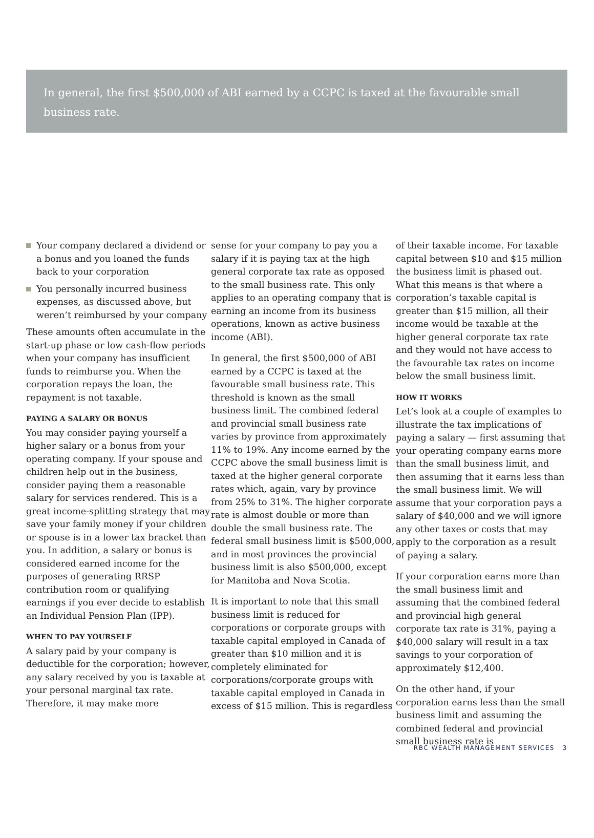In general, the first $500,000 of ABI earned by a CCPC is taxed at the favourable small business rate.
Your company declared a dividend or a bonus and you loaned the funds back to your corporation
You personally incurred business expenses, as discussed above, but weren’t reimbursed by your company
These amounts often accumulate in the start-up phase or low cash-flow periods when your company has insufficient funds to reimburse you. When the corporation repays the loan, the repayment is not taxable.
PAYING A SALARY OR BONUS
You may consider paying yourself a higher salary or a bonus from your operating company. If your spouse and children help out in the business, consider paying them a reasonable salary for services rendered. This is a great income-splitting strategy that may save your family money if your children or spouse is in a lower tax bracket than you. In addition, a salary or bonus is considered earned income for the purposes of generating RRSP contribution room or qualifying earnings if you ever decide to establish an Individual Pension Plan (IPP).
WHEN TO PAY YOURSELF
A salary paid by your company is deductible for the corporation; however, any salary received by you is taxable at your personal marginal tax rate. Therefore, it may make more
sense for your company to pay you a salary if it is paying tax at the high general corporate tax rate as opposed to the small business rate. This only applies to an operating company that is earning an income from its business operations, known as active business income (ABI).
In general, the first $500,000 of ABI earned by a CCPC is taxed at the favourable small business rate. This threshold is known as the small business limit. The combined federal and provincial small business rate varies by province from approximately 11% to 19%. Any income earned by the CCPC above the small business limit is taxed at the higher general corporate rates which, again, vary by province from 25% to 31%. The higher corporate rate is almost double or more than double the small business rate. The federal small business limit is $500,000, and in most provinces the provincial business limit is also $500,000, except for Manitoba and Nova Scotia.
It is important to note that this small business limit is reduced for corporations or corporate groups with taxable capital employed in Canada of greater than $10 million and it is completely eliminated for corporations/corporate groups with taxable capital employed in Canada in excess of $15 million. This is regardless
of their taxable income. For taxable capital between $10 and $15 million the business limit is phased out. What this means is that where a corporation’s taxable capital is greater than $15 million, all their income would be taxable at the higher general corporate tax rate and they would not have access to the favourable tax rates on income below the small business limit.
HOW IT WORKS
Let’s look at a couple of examples to illustrate the tax implications of paying a salary — first assuming that your operating company earns more than the small business limit, and then assuming that it earns less than the small business limit. We will assume that your corporation pays a salary of $40,000 and we will ignore any other taxes or costs that may apply to the corporation as a result of paying a salary.
If your corporation earns more than the small business limit and assuming that the combined federal and provincial high general corporate tax rate is 31%, paying a $40,000 salary will result in a tax savings to your corporation of approximately $12,400.
On the other hand, if your corporation earns less than the small business limit and assuming the combined federal and provincial small business rate is
RBC WEALTH MANAGEMENT SERVICES 3